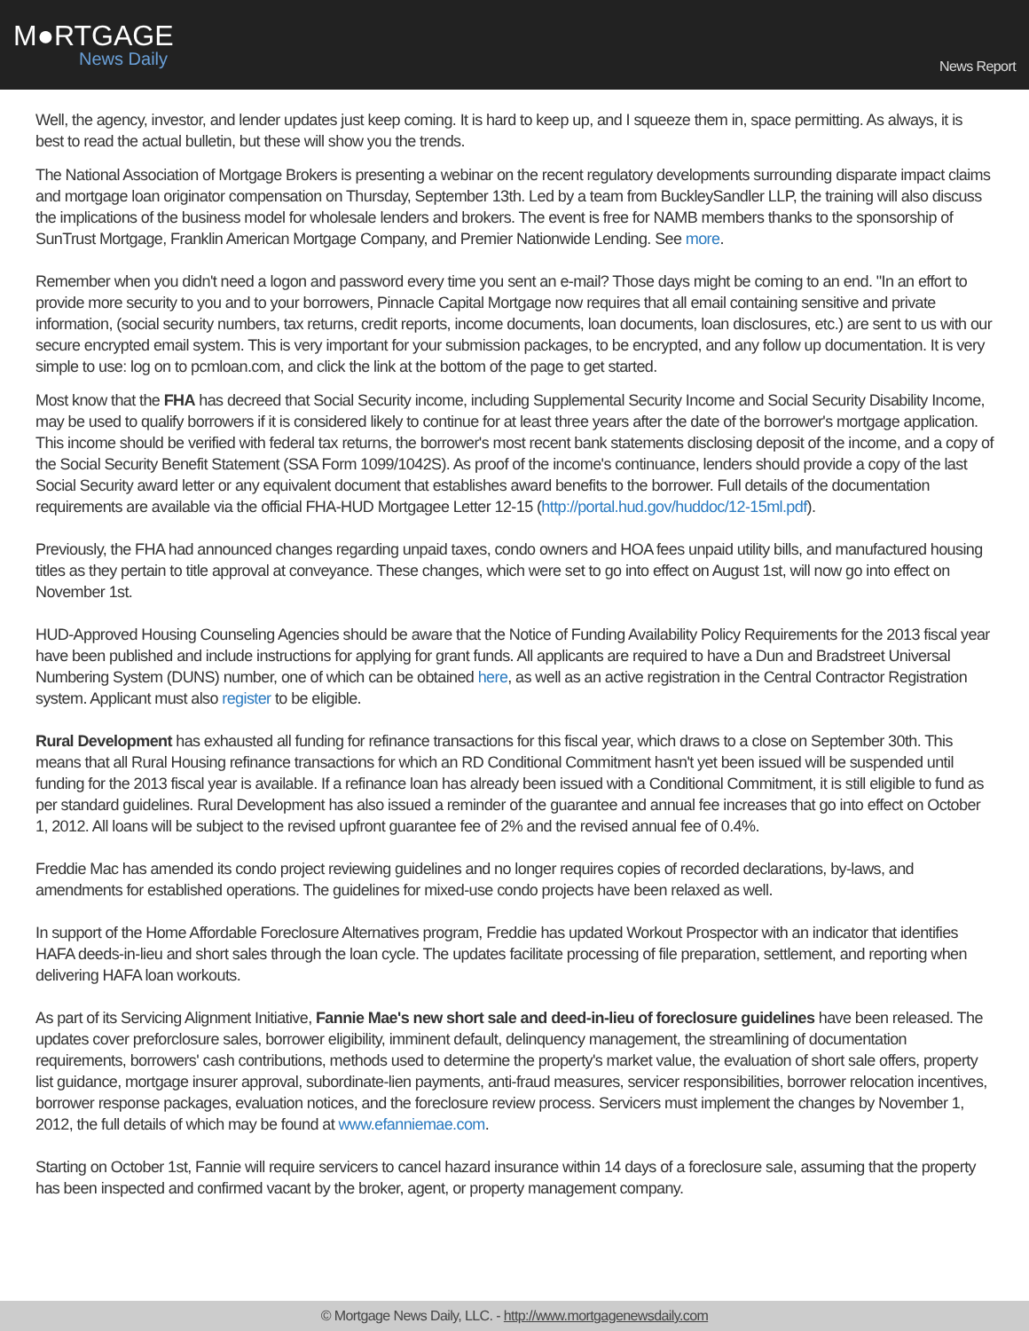M●RTGAGE
News Daily
News Report
Well, the agency, investor, and lender updates just keep coming. It is hard to keep up, and I squeeze them in, space permitting. As always, it is best to read the actual bulletin, but these will show you the trends.
The National Association of Mortgage Brokers is presenting a webinar on the recent regulatory developments surrounding disparate impact claims and mortgage loan originator compensation on Thursday, September 13th. Led by a team from BuckleySandler LLP, the training will also discuss the implications of the business model for wholesale lenders and brokers. The event is free for NAMB members thanks to the sponsorship of SunTrust Mortgage, Franklin American Mortgage Company, and Premier Nationwide Lending. See more.
Remember when you didn't need a logon and password every time you sent an e-mail? Those days might be coming to an end. "In an effort to provide more security to you and to your borrowers, Pinnacle Capital Mortgage now requires that all email containing sensitive and private information, (social security numbers, tax returns, credit reports, income documents, loan documents, loan disclosures, etc.) are sent to us with our secure encrypted email system. This is very important for your submission packages, to be encrypted, and any follow up documentation. It is very simple to use: log on to pcmloan.com, and click the link at the bottom of the page to get started.
Most know that the FHA has decreed that Social Security income, including Supplemental Security Income and Social Security Disability Income, may be used to qualify borrowers if it is considered likely to continue for at least three years after the date of the borrower's mortgage application. This income should be verified with federal tax returns, the borrower's most recent bank statements disclosing deposit of the income, and a copy of the Social Security Benefit Statement (SSA Form 1099/1042S). As proof of the income's continuance, lenders should provide a copy of the last Social Security award letter or any equivalent document that establishes award benefits to the borrower. Full details of the documentation requirements are available via the official FHA-HUD Mortgagee Letter 12-15 (http://portal.hud.gov/huddoc/12-15ml.pdf).
Previously, the FHA had announced changes regarding unpaid taxes, condo owners and HOA fees unpaid utility bills, and manufactured housing titles as they pertain to title approval at conveyance. These changes, which were set to go into effect on August 1st, will now go into effect on November 1st.
HUD-Approved Housing Counseling Agencies should be aware that the Notice of Funding Availability Policy Requirements for the 2013 fiscal year have been published and include instructions for applying for grant funds. All applicants are required to have a Dun and Bradstreet Universal Numbering System (DUNS) number, one of which can be obtained here, as well as an active registration in the Central Contractor Registration system. Applicant must also register to be eligible.
Rural Development has exhausted all funding for refinance transactions for this fiscal year, which draws to a close on September 30th. This means that all Rural Housing refinance transactions for which an RD Conditional Commitment hasn't yet been issued will be suspended until funding for the 2013 fiscal year is available. If a refinance loan has already been issued with a Conditional Commitment, it is still eligible to fund as per standard guidelines. Rural Development has also issued a reminder of the guarantee and annual fee increases that go into effect on October 1, 2012. All loans will be subject to the revised upfront guarantee fee of 2% and the revised annual fee of 0.4%.
Freddie Mac has amended its condo project reviewing guidelines and no longer requires copies of recorded declarations, by-laws, and amendments for established operations. The guidelines for mixed-use condo projects have been relaxed as well.
In support of the Home Affordable Foreclosure Alternatives program, Freddie has updated Workout Prospector with an indicator that identifies HAFA deeds-in-lieu and short sales through the loan cycle. The updates facilitate processing of file preparation, settlement, and reporting when delivering HAFA loan workouts.
As part of its Servicing Alignment Initiative, Fannie Mae's new short sale and deed-in-lieu of foreclosure guidelines have been released. The updates cover preforclosure sales, borrower eligibility, imminent default, delinquency management, the streamlining of documentation requirements, borrowers' cash contributions, methods used to determine the property's market value, the evaluation of short sale offers, property list guidance, mortgage insurer approval, subordinate-lien payments, anti-fraud measures, servicer responsibilities, borrower relocation incentives, borrower response packages, evaluation notices, and the foreclosure review process. Servicers must implement the changes by November 1, 2012, the full details of which may be found at www.efanniemae.com.
Starting on October 1st, Fannie will require servicers to cancel hazard insurance within 14 days of a foreclosure sale, assuming that the property has been inspected and confirmed vacant by the broker, agent, or property management company.
© Mortgage News Daily, LLC. - http://www.mortgagenewsdaily.com